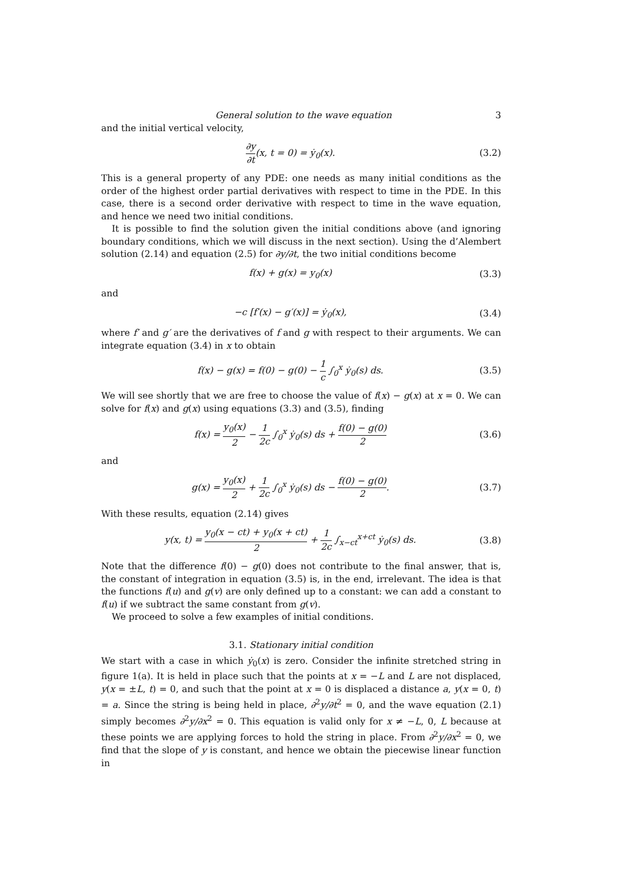General solution to the wave equation 3
and the initial vertical velocity,
∂y ∂t(x, t = 0) = ẏ<sub>0</sub>(x). (3.2)
This is a general property of any PDE: one needs as many initial conditions as the order of the highest order partial derivatives with respect to time in the PDE. In this case, there is a second order derivative with respect to time in the wave equation, and hence we need two initial conditions.
It is possible to find the solution given the initial conditions above (and ignoring boundary conditions, which we will discuss in the next section). Using the d’Alembert solution (2.14) and equation (2.5) for ∂y/∂t, the two initial conditions become
f(x) + g(x) = y<sub>0</sub>(x) (3.3)
and
−c [f′(x) − g′(x)] = ẏ<sub>0</sub>(x), (3.4)
where f′ and g′ are the derivatives of f and g with respect to their arguments. We can integrate equation (3.4) in x to obtain
f(x) − g(x) = f(0) − g(0) − 1 c ∫<sub>0</sub><sup>x</sup> ẏ<sub>0</sub>(s) ds.
(3.5)
We will see shortly that we are free to choose the value of f(x) − g(x) at x = 0. We can solve for f(x) and g(x) using equations (3.3) and (3.5), finding
f(x) = y<sub>0</sub>(x) 2 − 1 2c ∫<sub>0</sub><sup>x</sup> ẏ<sub>0</sub>(s) ds + f(0) − g(0) 2
(3.6)
and
g(x) = y<sub>0</sub>(x) 2 + 1 2c ∫<sub>0</sub><sup>x</sup> ẏ<sub>0</sub>(s) ds − f(0) − g(0) 2.
(3.7)
With these results, equation (2.14) gives
y(x, t) = y<sub>0</sub>(x − ct) + y<sub>0</sub>(x + ct) 2 + 1 2c ∫<sub>x−ct</sub><sup>x+ct</sup> ẏ<sub>0</sub>(s) ds.
(3.8)
Note that the difference f(0) − g(0) does not contribute to the final answer, that is, the constant of integration in equation (3.5) is, in the end, irrelevant. The idea is that the functions f(u) and g(v) are only defined up to a constant: we can add a constant to f(u) if we subtract the same constant from g(v).
We proceed to solve a few examples of initial conditions.
3.1. Stationary initial condition
We start with a case in which ẏ<sub>0</sub>(x) is zero. Consider the infinite stretched string in figure 1(a). It is held in place such that the points at x = −L and L are not displaced, y(x = ±L, t) = 0, and such that the point at x = 0 is displaced a distance a, y(x = 0, t) = a. Since the string is being held in place, ∂<sup>2</sup>y/∂t<sup>2</sup> = 0, and the wave equation (2.1) simply becomes ∂<sup>2</sup>y/∂x<sup>2</sup> = 0. This equation is valid only for x ≠ −L, 0, L because at these points we are applying forces to hold the string in place. From ∂<sup>2</sup>y/∂x<sup>2</sup> = 0, we find that the slope of y is constant, and hence we obtain the piecewise linear function in